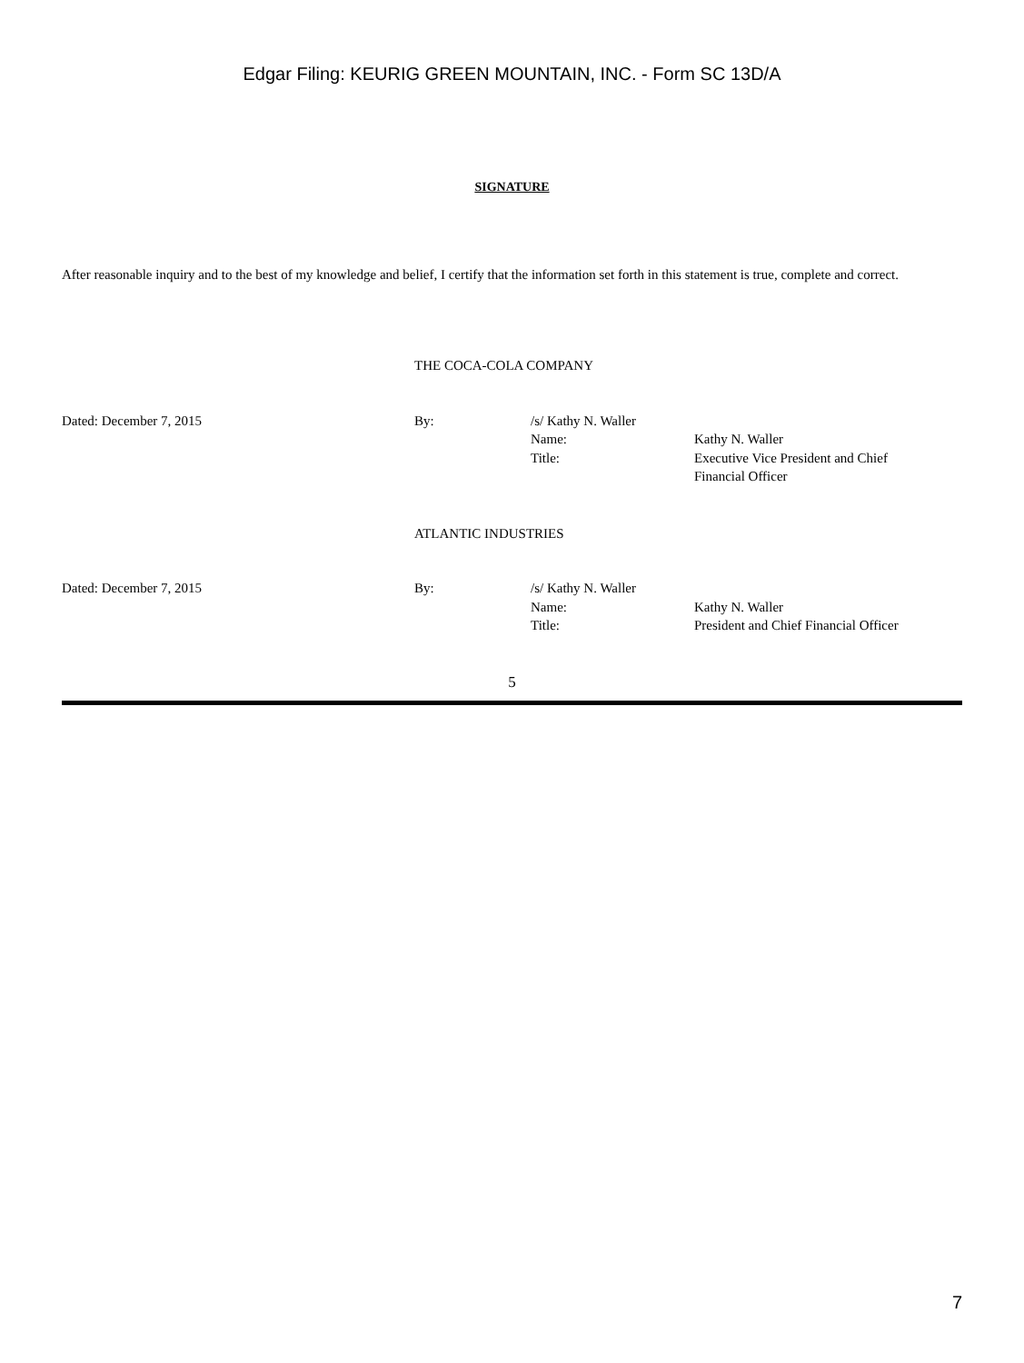Edgar Filing: KEURIG GREEN MOUNTAIN, INC. - Form SC 13D/A
SIGNATURE
After reasonable inquiry and to the best of my knowledge and belief, I certify that the information set forth in this statement is true, complete and correct.
| | THE COCA-COLA COMPANY | | |
| Dated: December 7, 2015 | By: | /s/ Kathy N. Waller | |
| | | Name: | Kathy N. Waller |
| | | Title: | Executive Vice President and Chief Financial Officer |
| | ATLANTIC INDUSTRIES | | |
| Dated: December 7, 2015 | By: | /s/ Kathy N. Waller | |
| | | Name: | Kathy N. Waller |
| | | Title: | President and Chief Financial Officer |
5
7